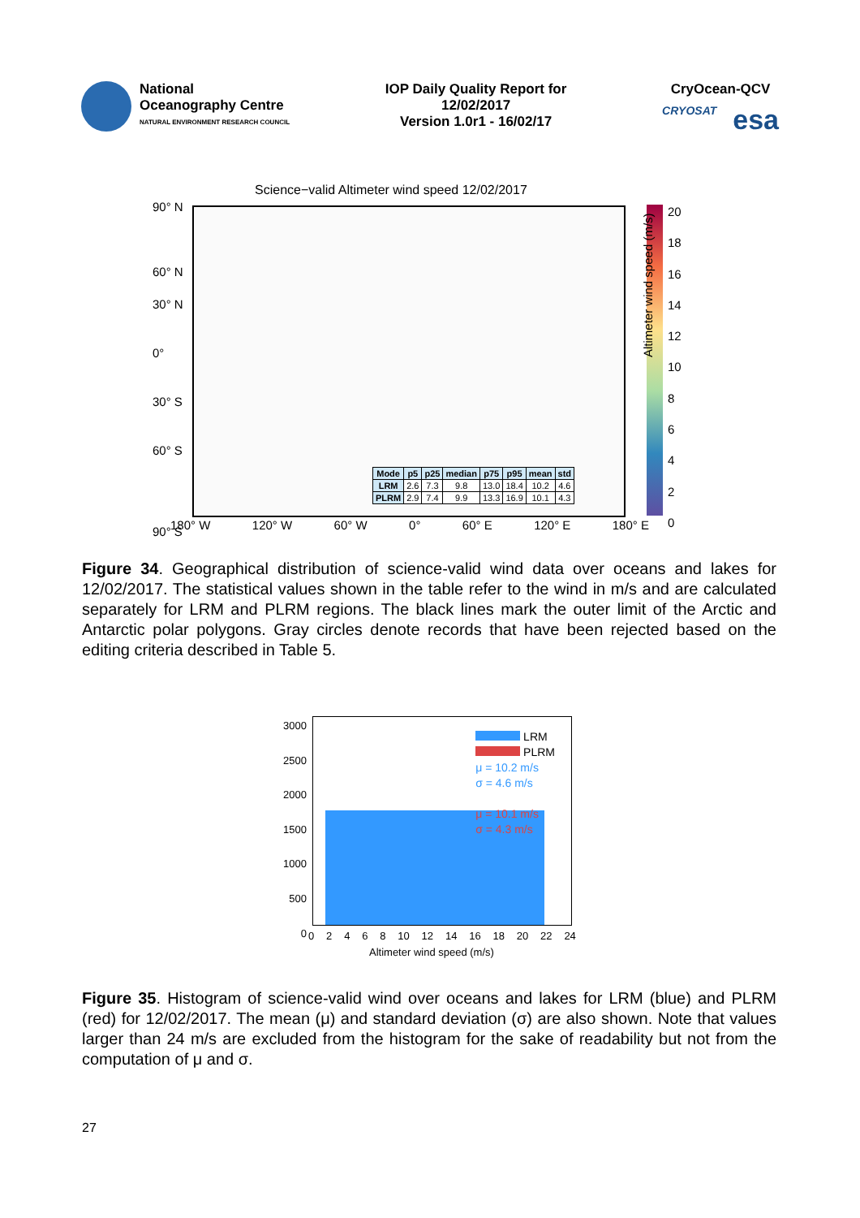National
Oceanography Centre
NATURAL ENVIRONMENT RESEARCH COUNCIL
IOP Daily Quality Report for
12/02/2017
Version 1.0r1 - 16/02/17
CryOcean-QCV
CRYOSAT esa
Science−valid Altimeter wind speed 12/02/2017
| Mode | p5 | p25 | median | p75 | p95 | mean | std |
| --- | --- | --- | --- | --- | --- | --- | --- |
| LRM | 2.6 | 7.3 | 9.8 | 13.0 | 18.4 | 10.2 | 4.6 |
| PLRM | 2.9 | 7.4 | 9.9 | 13.3 | 16.9 | 10.1 | 4.3 |
90° N
60° N
30° N
0°
30° S
60° S
90° S
180° W 120° W 60° W 0° 60° E 120° E 180° E
20
18
16
14
12
10
8
6
4
2
0
Altimeter wind speed (m/s)
Figure 34. Geographical distribution of science-valid wind data over oceans and lakes for 12/02/2017. The statistical values shown in the table refer to the wind in m/s and are calculated separately for LRM and PLRM regions. The black lines mark the outer limit of the Arctic and Antarctic polar polygons. Gray circles denote records that have been rejected based on the editing criteria described in Table 5.
LRM
PLRM
μ = 10.2 m/s
σ = 4.6 m/s
μ = 10.1 m/s
σ = 4.3 m/s
3000
2500
2000
1500
1000
500
0
02468 10 12 14 16 18 20 22 24
Altimeter wind speed (m/s)
Figure 35. Histogram of science-valid wind over oceans and lakes for LRM (blue) and PLRM (red) for 12/02/2017. The mean (μ) and standard deviation (σ) are also shown. Note that values larger than 24 m/s are excluded from the histogram for the sake of readability but not from the computation of μ and σ.
27